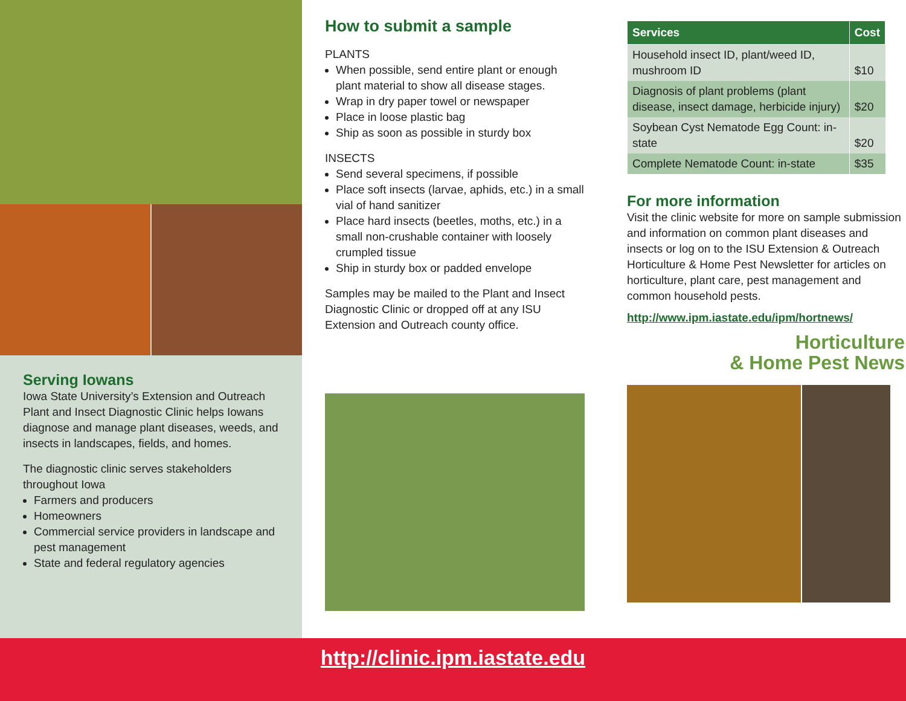Serving Iowans
Iowa State University’s Extension and Outreach Plant and Insect Diagnostic Clinic helps Iowans diagnose and manage plant diseases, weeds, and insects in landscapes, fields, and homes.
The diagnostic clinic serves stakeholders throughout Iowa
Farmers and producers
Homeowners
Commercial service providers in landscape and pest management
State and federal regulatory agencies
How to submit a sample
PLANTS
When possible, send entire plant or enough plant material to show all disease stages.
Wrap in dry paper towel or newspaper
Place in loose plastic bag
Ship as soon as possible in sturdy box
INSECTS
Send several specimens, if possible
Place soft insects (larvae, aphids, etc.) in a small vial of hand sanitizer
Place hard insects (beetles, moths, etc.) in a small non-crushable container with loosely crumpled tissue
Ship in sturdy box or padded envelope
Samples may be mailed to the Plant and Insect Diagnostic Clinic or dropped off at any ISU Extension and Outreach county office.
| Services | Cost |
| --- | --- |
| Household insect ID, plant/weed ID, mushroom ID | $10 |
| Diagnosis of plant problems (plant disease, insect damage, herbicide injury) | $20 |
| Soybean Cyst Nematode Egg Count: in-state | $20 |
| Complete Nematode Count: in-state | $35 |
For more information
Visit the clinic website for more on sample submission and information on common plant diseases and insects or log on to the ISU Extension & Outreach Horticulture & Home Pest Newsletter for articles on horticulture, plant care, pest management and common household pests.
http://www.ipm.iastate.edu/ipm/hortnews/
Horticulture
& Home Pest News
http://clinic.ipm.iastate.edu